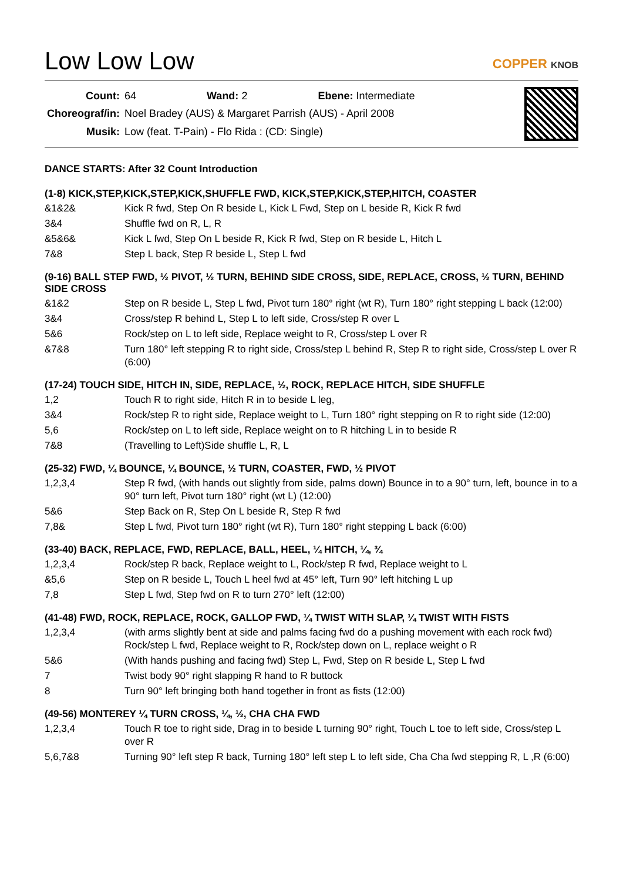Low Low Low
COPPER KNOB
| Count: | 64 Wand: 2 Ebene: Intermediate |
| Choreograf/in: | Noel Bradey (AUS) & Margaret Parrish (AUS) - April 2008 |
| Musik: | Low (feat. T-Pain) - Flo Rida : (CD: Single) |
DANCE STARTS: After 32 Count Introduction
(1-8) KICK,STEP,KICK,STEP,KICK,SHUFFLE FWD, KICK,STEP,KICK,STEP,HITCH, COASTER
| &1&2& | Kick R fwd, Step On R beside L, Kick L Fwd, Step on L beside R, Kick R fwd |
| 3&4 | Shuffle fwd on R, L, R |
| &5&6& | Kick L fwd, Step On L beside R, Kick R fwd, Step on R beside L, Hitch L |
| 7&8 | Step L back, Step R beside L, Step L fwd |
(9-16) BALL STEP FWD, ½ PIVOT, ½ TURN, BEHIND SIDE CROSS, SIDE, REPLACE, CROSS, ½ TURN, BEHIND SIDE CROSS
| &1&2 | Step on R beside L, Step L fwd, Pivot turn 180° right (wt R), Turn 180° right stepping L back (12:00) |
| 3&4 | Cross/step R behind L, Step L to left side, Cross/step R over L |
| 5&6 | Rock/step on L to left side, Replace weight to R, Cross/step L over R |
| &7&8 | Turn 180° left stepping R to right side, Cross/step L behind R, Step R to right side, Cross/step L over R (6:00) |
(17-24) TOUCH SIDE, HITCH IN, SIDE, REPLACE, ½, ROCK, REPLACE HITCH, SIDE SHUFFLE
| 1,2 | Touch R to right side, Hitch R in to beside L leg, |
| 3&4 | Rock/step R to right side, Replace weight to L, Turn 180° right stepping on R to right side (12:00) |
| 5,6 | Rock/step on L to left side, Replace weight on to R hitching L in to beside R |
| 7&8 | (Travelling to Left)Side shuffle L, R, L |
(25-32) FWD, ¼ BOUNCE, ¼ BOUNCE, ½ TURN, COASTER, FWD, ½ PIVOT
| 1,2,3,4 | Step R fwd, (with hands out slightly from side, palms down) Bounce in to a 90° turn, left, bounce in to a 90° turn left, Pivot turn 180° right (wt L) (12:00) |
| 5&6 | Step Back on R, Step On L beside R, Step R fwd |
| 7,8& | Step L fwd, Pivot turn 180° right (wt R), Turn 180° right stepping L back (6:00) |
(33-40) BACK, REPLACE, FWD, REPLACE, BALL, HEEL, ¼ HITCH, ¼, ¾
| 1,2,3,4 | Rock/step R back, Replace weight to L, Rock/step R fwd, Replace weight to L |
| &5,6 | Step on R beside L, Touch L heel fwd at 45° left, Turn 90° left hitching L up |
| 7,8 | Step L fwd, Step fwd on R to turn 270° left (12:00) |
(41-48) FWD, ROCK, REPLACE, ROCK, GALLOP FWD, ¼ TWIST WITH SLAP, ¼ TWIST WITH FISTS
| 1,2,3,4 | (with arms slightly bent at side and palms facing fwd do a pushing movement with each rock fwd) Rock/step L fwd, Replace weight to R, Rock/step down on L, replace weight o R |
| 5&6 | (With hands pushing and facing fwd) Step L, Fwd, Step on R beside L, Step L fwd |
| 7 | Twist body 90° right slapping R hand to R buttock |
| 8 | Turn 90° left bringing both hand together in front as fists (12:00) |
(49-56) MONTEREY ¼ TURN CROSS, ¼, ½, CHA CHA FWD
| 1,2,3,4 | Touch R toe to right side, Drag in to beside L turning 90° right, Touch L toe to left side, Cross/step L over R |
| 5,6,7&8 | Turning 90° left step R back, Turning 180° left step L to left side, Cha Cha fwd stepping R, L ,R (6:00) |